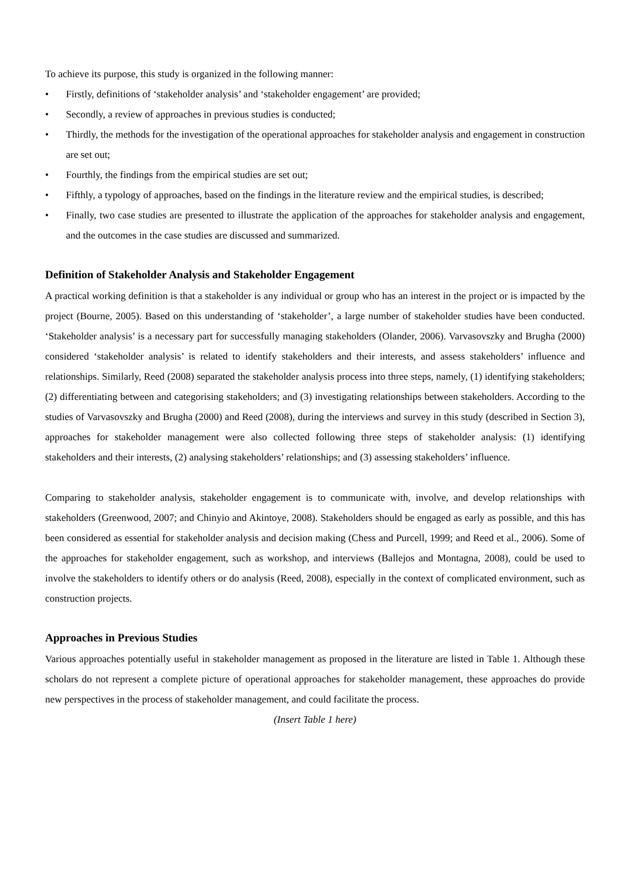To achieve its purpose, this study is organized in the following manner:
• Firstly, definitions of ‘stakeholder analysis’ and ‘stakeholder engagement’ are provided;
• Secondly, a review of approaches in previous studies is conducted;
• Thirdly, the methods for the investigation of the operational approaches for stakeholder analysis and engagement in construction are set out;
• Fourthly, the findings from the empirical studies are set out;
• Fifthly, a typology of approaches, based on the findings in the literature review and the empirical studies, is described;
• Finally, two case studies are presented to illustrate the application of the approaches for stakeholder analysis and engagement, and the outcomes in the case studies are discussed and summarized.
Definition of Stakeholder Analysis and Stakeholder Engagement
A practical working definition is that a stakeholder is any individual or group who has an interest in the project or is impacted by the project (Bourne, 2005). Based on this understanding of ‘stakeholder’, a large number of stakeholder studies have been conducted. ‘Stakeholder analysis’ is a necessary part for successfully managing stakeholders (Olander, 2006). Varvasovszky and Brugha (2000) considered ‘stakeholder analysis’ is related to identify stakeholders and their interests, and assess stakeholders’ influence and relationships. Similarly, Reed (2008) separated the stakeholder analysis process into three steps, namely, (1) identifying stakeholders; (2) differentiating between and categorising stakeholders; and (3) investigating relationships between stakeholders. According to the studies of Varvasovszky and Brugha (2000) and Reed (2008), during the interviews and survey in this study (described in Section 3), approaches for stakeholder management were also collected following three steps of stakeholder analysis: (1) identifying stakeholders and their interests, (2) analysing stakeholders’ relationships; and (3) assessing stakeholders’ influence.
Comparing to stakeholder analysis, stakeholder engagement is to communicate with, involve, and develop relationships with stakeholders (Greenwood, 2007; and Chinyio and Akintoye, 2008). Stakeholders should be engaged as early as possible, and this has been considered as essential for stakeholder analysis and decision making (Chess and Purcell, 1999; and Reed et al., 2006). Some of the approaches for stakeholder engagement, such as workshop, and interviews (Ballejos and Montagna, 2008), could be used to involve the stakeholders to identify others or do analysis (Reed, 2008), especially in the context of complicated environment, such as construction projects.
Approaches in Previous Studies
Various approaches potentially useful in stakeholder management as proposed in the literature are listed in Table 1. Although these scholars do not represent a complete picture of operational approaches for stakeholder management, these approaches do provide new perspectives in the process of stakeholder management, and could facilitate the process.
(Insert Table 1 here)